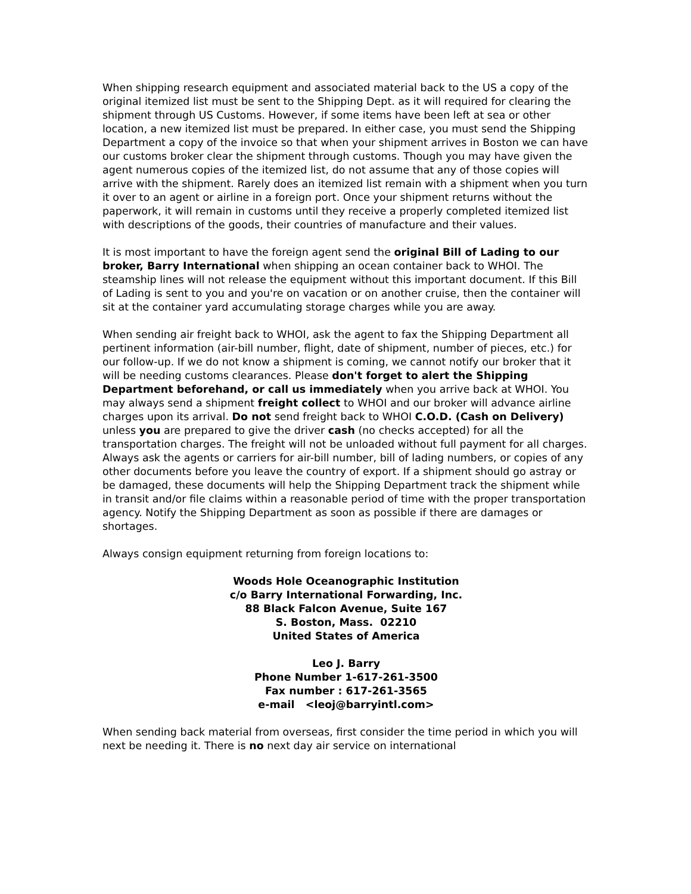When shipping research equipment and associated material back to the US a copy of the original itemized list must be sent to the Shipping Dept. as it will required for clearing the shipment through US Customs. However, if some items have been left at sea or other location, a new itemized list must be prepared. In either case, you must send the Shipping Department a copy of the invoice so that when your shipment arrives in Boston we can have our customs broker clear the shipment through customs. Though you may have given the agent numerous copies of the itemized list, do not assume that any of those copies will arrive with the shipment. Rarely does an itemized list remain with a shipment when you turn it over to an agent or airline in a foreign port. Once your shipment returns without the paperwork, it will remain in customs until they receive a properly completed itemized list with descriptions of the goods, their countries of manufacture and their values.
It is most important to have the foreign agent send the original Bill of Lading to our broker, Barry International when shipping an ocean container back to WHOI. The steamship lines will not release the equipment without this important document. If this Bill of Lading is sent to you and you're on vacation or on another cruise, then the container will sit at the container yard accumulating storage charges while you are away.
When sending air freight back to WHOI, ask the agent to fax the Shipping Department all pertinent information (air-bill number, flight, date of shipment, number of pieces, etc.) for our follow-up. If we do not know a shipment is coming, we cannot notify our broker that it will be needing customs clearances. Please don't forget to alert the Shipping Department beforehand, or call us immediately when you arrive back at WHOI. You may always send a shipment freight collect to WHOI and our broker will advance airline charges upon its arrival. Do not send freight back to WHOI C.O.D. (Cash on Delivery) unless you are prepared to give the driver cash (no checks accepted) for all the transportation charges. The freight will not be unloaded without full payment for all charges. Always ask the agents or carriers for air-bill number, bill of lading numbers, or copies of any other documents before you leave the country of export. If a shipment should go astray or be damaged, these documents will help the Shipping Department track the shipment while in transit and/or file claims within a reasonable period of time with the proper transportation agency. Notify the Shipping Department as soon as possible if there are damages or shortages.
Always consign equipment returning from foreign locations to:
Woods Hole Oceanographic Institution
c/o Barry International Forwarding, Inc.
88 Black Falcon Avenue, Suite 167
S. Boston, Mass. 02210
United States of America
Leo J. Barry
Phone Number 1-617-261-3500
Fax number : 617-261-3565
e-mail <leoj@barryintl.com>
When sending back material from overseas, first consider the time period in which you will next be needing it. There is no next day air service on international